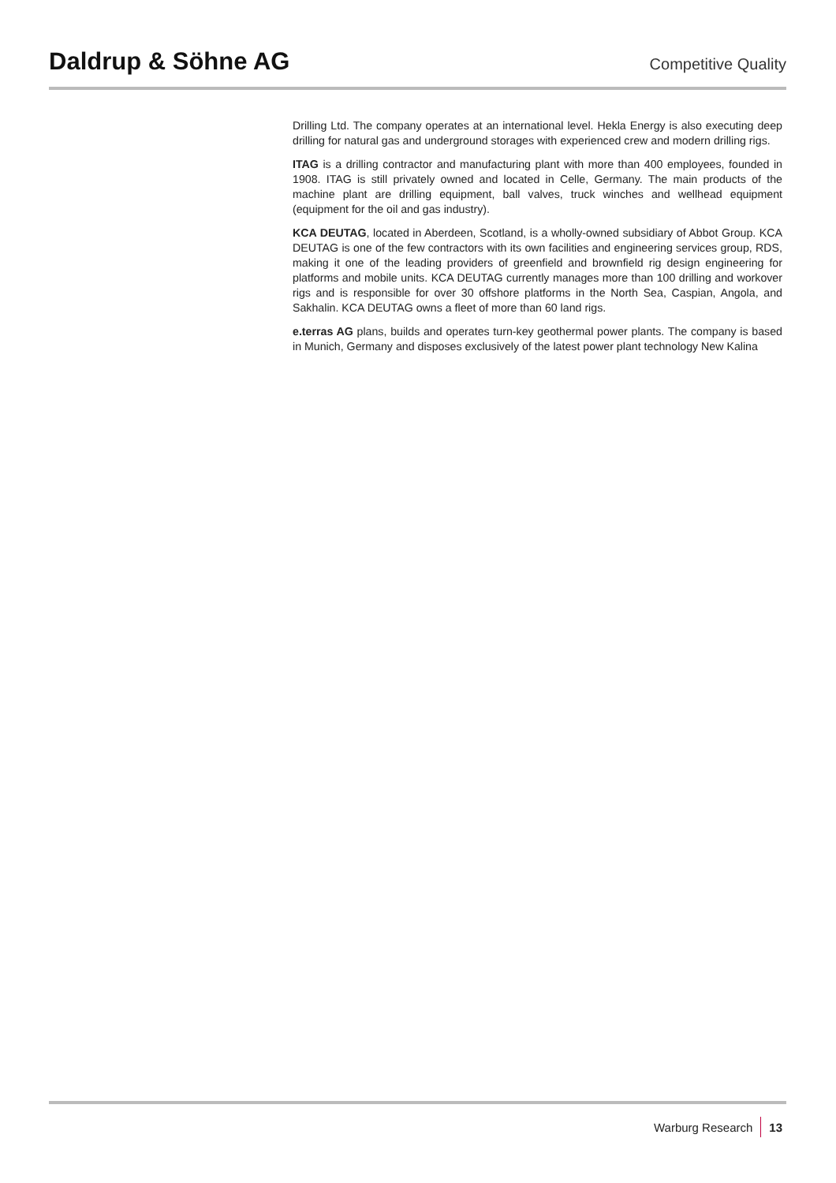Daldrup & Söhne AG
Competitive Quality
Drilling Ltd. The company operates at an international level. Hekla Energy is also executing deep drilling for natural gas and underground storages with experienced crew and modern drilling rigs.
ITAG is a drilling contractor and manufacturing plant with more than 400 employees, founded in 1908. ITAG is still privately owned and located in Celle, Germany. The main products of the machine plant are drilling equipment, ball valves, truck winches and wellhead equipment (equipment for the oil and gas industry).
KCA DEUTAG, located in Aberdeen, Scotland, is a wholly-owned subsidiary of Abbot Group. KCA DEUTAG is one of the few contractors with its own facilities and engineering services group, RDS, making it one of the leading providers of greenfield and brownfield rig design engineering for platforms and mobile units. KCA DEUTAG currently manages more than 100 drilling and workover rigs and is responsible for over 30 offshore platforms in the North Sea, Caspian, Angola, and Sakhalin. KCA DEUTAG owns a fleet of more than 60 land rigs.
e.terras AG plans, builds and operates turn-key geothermal power plants. The company is based in Munich, Germany and disposes exclusively of the latest power plant technology New Kalina
Warburg Research 13